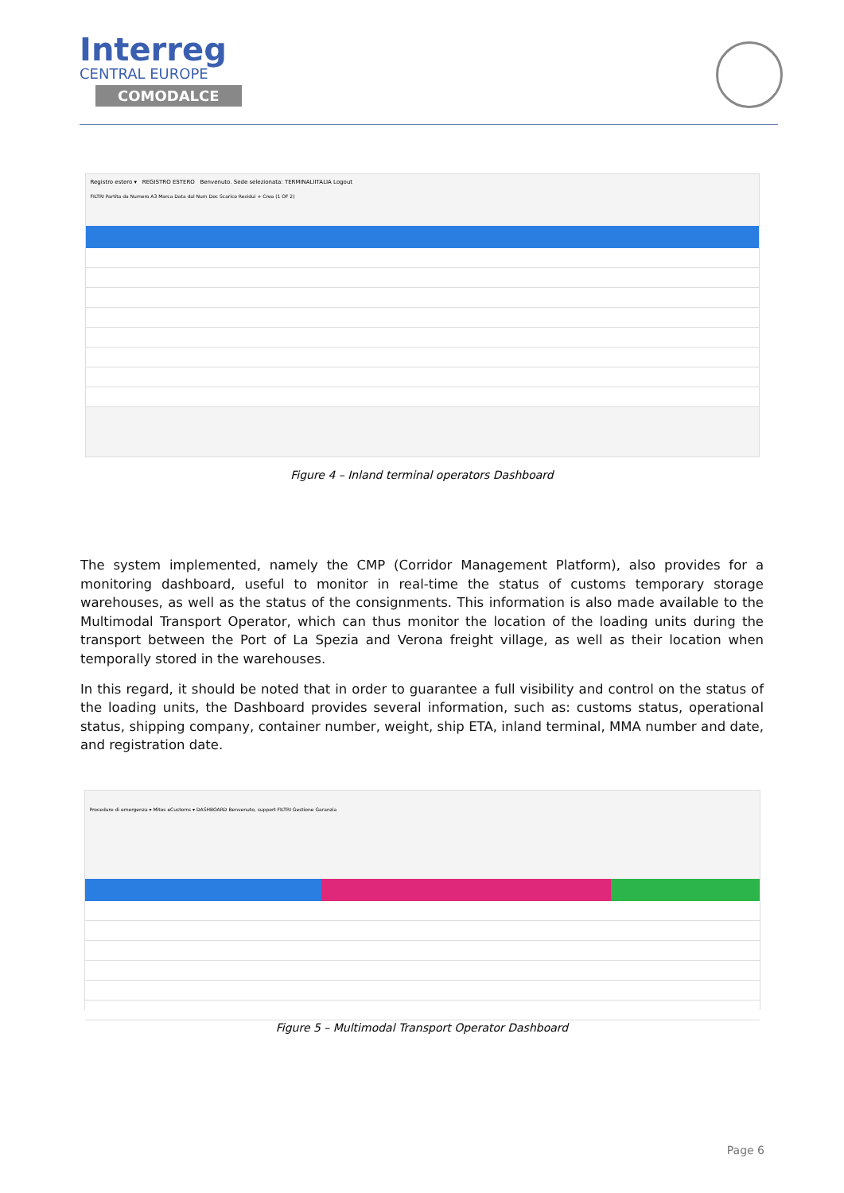Interreg
CENTRAL EUROPE
COMODALCE
Registro estero ▾ REGISTRO ESTERO Benvenuto. Sede selezionata: TERMINALIITALIA Logout
FILTRI Partita da Numero A3 Marca Data dal Num Doc Scarico Residui + Crea (1 OF 2)
Figure 4 – Inland terminal operators Dashboard
The system implemented, namely the CMP (Corridor Management Platform), also provides for a monitoring dashboard, useful to monitor in real-time the status of customs temporary storage warehouses, as well as the status of the consignments. This information is also made available to the Multimodal Transport Operator, which can thus monitor the location of the loading units during the transport between the Port of La Spezia and Verona freight village, as well as their location when temporally stored in the warehouses.
In this regard, it should be noted that in order to guarantee a full visibility and control on the status of the loading units, the Dashboard provides several information, such as: customs status, operational status, shipping company, container number, weight, ship ETA, inland terminal, MMA number and date, and registration date.
Procedure di emergenza ▾ Mitos eCustoms ▾ DASHBOARD Benvenuto, support FILTRI Gestione Garanzia
Figure 5 – Multimodal Transport Operator Dashboard
Page 6